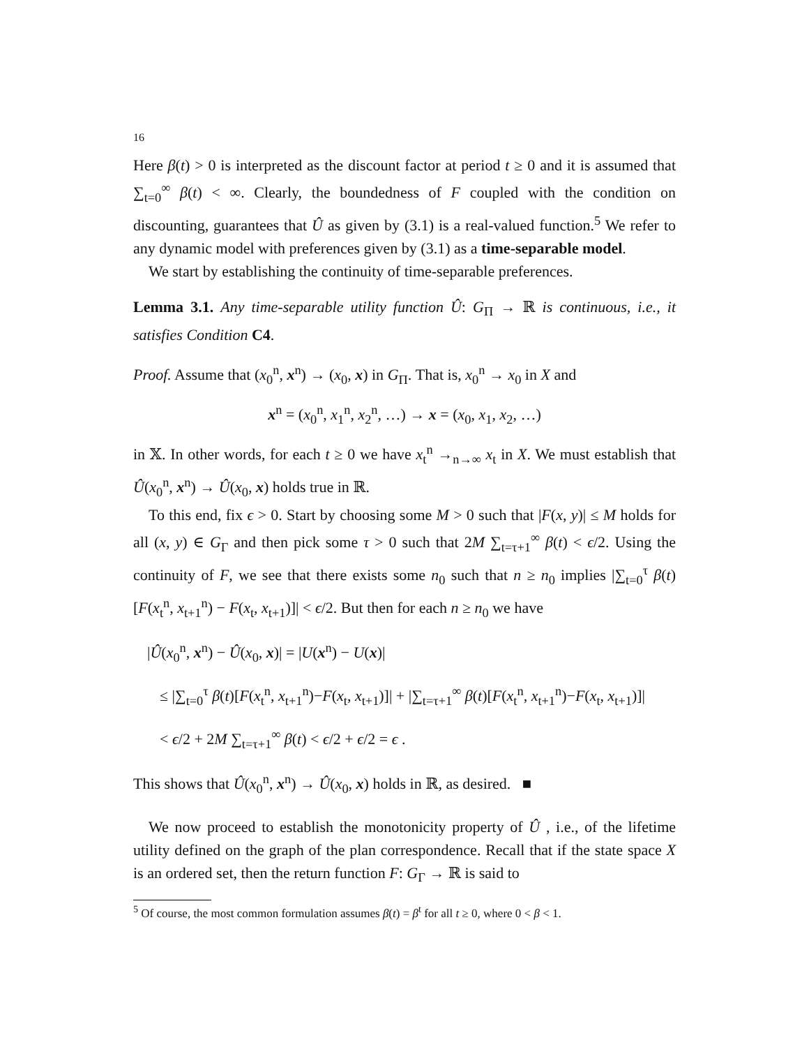16
Here β(t) > 0 is interpreted as the discount factor at period t ≥ 0 and it is assumed that ∑<sub>t=0</sub><sup>∞</sup> β(t) < ∞. Clearly, the boundedness of F coupled with the condition on discounting, guarantees that Û as given by (3.1) is a real-valued function.<sup>5</sup> We refer to any dynamic model with preferences given by (3.1) as a time-separable model.
We start by establishing the continuity of time-separable preferences.
Lemma 3.1. Any time-separable utility function Û: G<sub>Π</sub> → ℝ is continuous, i.e., it satisfies Condition C4.
Proof. Assume that (x<sub>0</sub><sup>n</sup>, x<sup>n</sup>) → (x<sub>0</sub>, x) in G<sub>Π</sub>. That is, x<sub>0</sub><sup>n</sup> → x<sub>0</sub> in X and
x<sup>n</sup> = (x<sub>0</sub><sup>n</sup>, x<sub>1</sub><sup>n</sup>, x<sub>2</sub><sup>n</sup>, …) → x = (x<sub>0</sub>, x<sub>1</sub>, x<sub>2</sub>, …)
in 𝕏. In other words, for each t ≥ 0 we have x<sub>t</sub><sup>n</sup> →<sub>n→∞</sub> x<sub>t</sub> in X. We must establish that Û(x<sub>0</sub><sup>n</sup>, x<sup>n</sup>) → Û(x<sub>0</sub>, x) holds true in ℝ.
To this end, fix ϵ > 0. Start by choosing some M > 0 such that |F(x, y)| ≤ M holds for all (x, y) ∈ G<sub>Γ</sub> and then pick some τ > 0 such that 2M ∑<sub>t=τ+1</sub><sup>∞</sup> β(t) < ϵ/2. Using the continuity of F, we see that there exists some n<sub>0</sub> such that n ≥ n<sub>0</sub> implies |∑<sub>t=0</sub><sup>τ</sup> β(t)[F(x<sub>t</sub><sup>n</sup>, x<sub>t+1</sub><sup>n</sup>) − F(x<sub>t</sub>, x<sub>t+1</sub>)]| < ϵ/2. But then for each n ≥ n<sub>0</sub> we have
|Û(x<sub>0</sub><sup>n</sup>, x<sup>n</sup>) − Û(x<sub>0</sub>, x)| = |U(x<sup>n</sup>) − U(x)|
≤ |∑<sub>t=0</sub><sup>τ</sup> β(t)[F(x<sub>t</sub><sup>n</sup>, x<sub>t+1</sub><sup>n</sup>)−F(x<sub>t</sub>, x<sub>t+1</sub>)]| + |∑<sub>t=τ+1</sub><sup>∞</sup> β(t)[F(x<sub>t</sub><sup>n</sup>, x<sub>t+1</sub><sup>n</sup>)−F(x<sub>t</sub>, x<sub>t+1</sub>)]|
< ϵ/2 + 2M ∑<sub>t=τ+1</sub><sup>∞</sup> β(t) < ϵ/2 + ϵ/2 = ϵ .
This shows that Û(x<sub>0</sub><sup>n</sup>, x<sup>n</sup>) → Û(x<sub>0</sub>, x) holds in ℝ, as desired. ■
We now proceed to establish the monotonicity property of Û , i.e., of the lifetime utility defined on the graph of the plan correspondence. Recall that if the state space X is an ordered set, then the return function F: G<sub>Γ</sub> → ℝ is said to
<sup>5</sup> Of course, the most common formulation assumes β(t) = β<sup>t</sup> for all t ≥ 0, where 0 < β < 1.